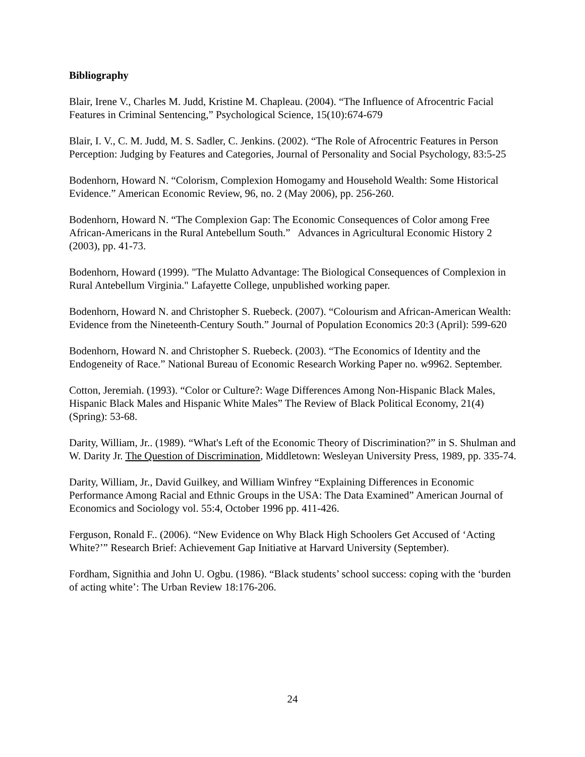Bibliography
Blair, Irene V., Charles M. Judd, Kristine M. Chapleau. (2004). “The Influence of Afrocentric Facial Features in Criminal Sentencing,” Psychological Science, 15(10):674-679
Blair, I. V., C. M. Judd, M. S. Sadler, C. Jenkins. (2002). “The Role of Afrocentric Features in Person Perception: Judging by Features and Categories, Journal of Personality and Social Psychology, 83:5-25
Bodenhorn, Howard N. “Colorism, Complexion Homogamy and Household Wealth: Some Historical Evidence.” American Economic Review, 96, no. 2 (May 2006), pp. 256-260.
Bodenhorn, Howard N. “The Complexion Gap: The Economic Consequences of Color among Free African-Americans in the Rural Antebellum South.” Advances in Agricultural Economic History 2 (2003), pp. 41-73.
Bodenhorn, Howard (1999). "The Mulatto Advantage: The Biological Consequences of Complexion in Rural Antebellum Virginia." Lafayette College, unpublished working paper.
Bodenhorn, Howard N. and Christopher S. Ruebeck. (2007). “Colourism and African-American Wealth: Evidence from the Nineteenth-Century South.” Journal of Population Economics 20:3 (April): 599-620
Bodenhorn, Howard N. and Christopher S. Ruebeck. (2003). “The Economics of Identity and the Endogeneity of Race.” National Bureau of Economic Research Working Paper no. w9962. September.
Cotton, Jeremiah. (1993). “Color or Culture?: Wage Differences Among Non-Hispanic Black Males, Hispanic Black Males and Hispanic White Males” The Review of Black Political Economy, 21(4) (Spring): 53-68.
Darity, William, Jr.. (1989). “What's Left of the Economic Theory of Discrimination?” in S. Shulman and W. Darity Jr. The Question of Discrimination, Middletown: Wesleyan University Press, 1989, pp. 335-74.
Darity, William, Jr., David Guilkey, and William Winfrey “Explaining Differences in Economic Performance Among Racial and Ethnic Groups in the USA: The Data Examined” American Journal of Economics and Sociology vol. 55:4, October 1996 pp. 411-426.
Ferguson, Ronald F.. (2006). “New Evidence on Why Black High Schoolers Get Accused of ‘Acting White?’” Research Brief: Achievement Gap Initiative at Harvard University (September).
Fordham, Signithia and John U. Ogbu. (1986). “Black students’ school success: coping with the ‘burden of acting white’: The Urban Review 18:176-206.
24